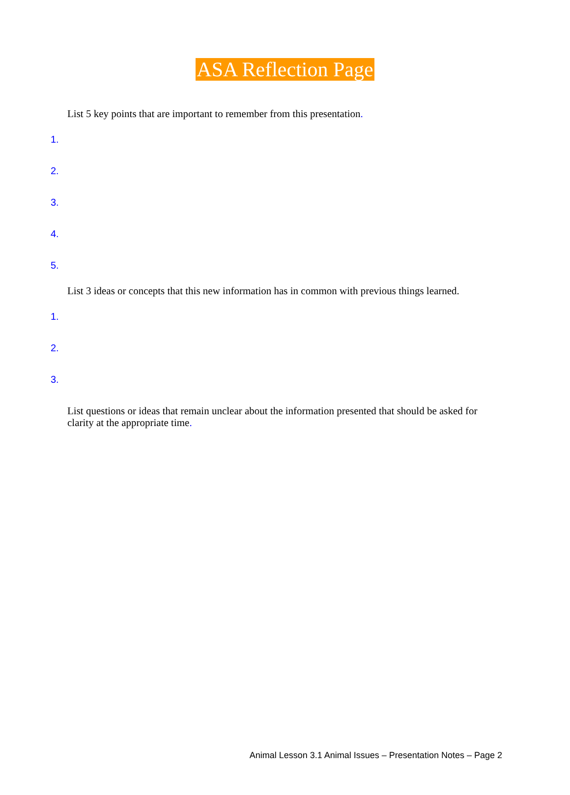ASA Reflection Page
List 5 key points that are important to remember from this presentation.
1.
2.
3.
4.
5.
List 3 ideas or concepts that this new information has in common with previous things learned.
1.
2.
3.
List questions or ideas that remain unclear about the information presented that should be asked for clarity at the appropriate time.
Animal Lesson 3.1 Animal Issues – Presentation Notes – Page 2